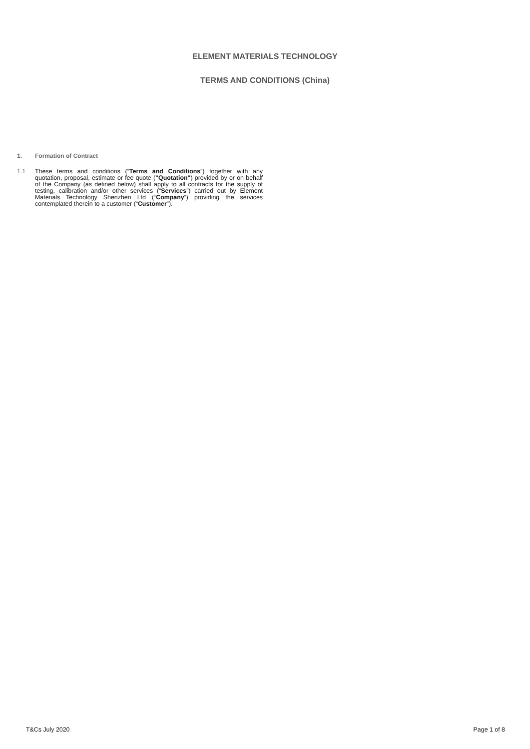ELEMENT MATERIALS TECHNOLOGY
TERMS AND CONDITIONS (China)
1. Formation of Contract
1.1 These terms and conditions (“Terms and Conditions”) together with any quotation, proposal, estimate or fee quote ("Quotation") provided by or on behalf of the Company (as defined below) shall apply to all contracts for the supply of testing, calibration and/or other services (“Services”) carried out by Element Materials Technology Shenzhen Ltd (“Company”) providing the services contemplated therein to a customer (“Customer”).
T&Cs July 2020 Page 1 of 8